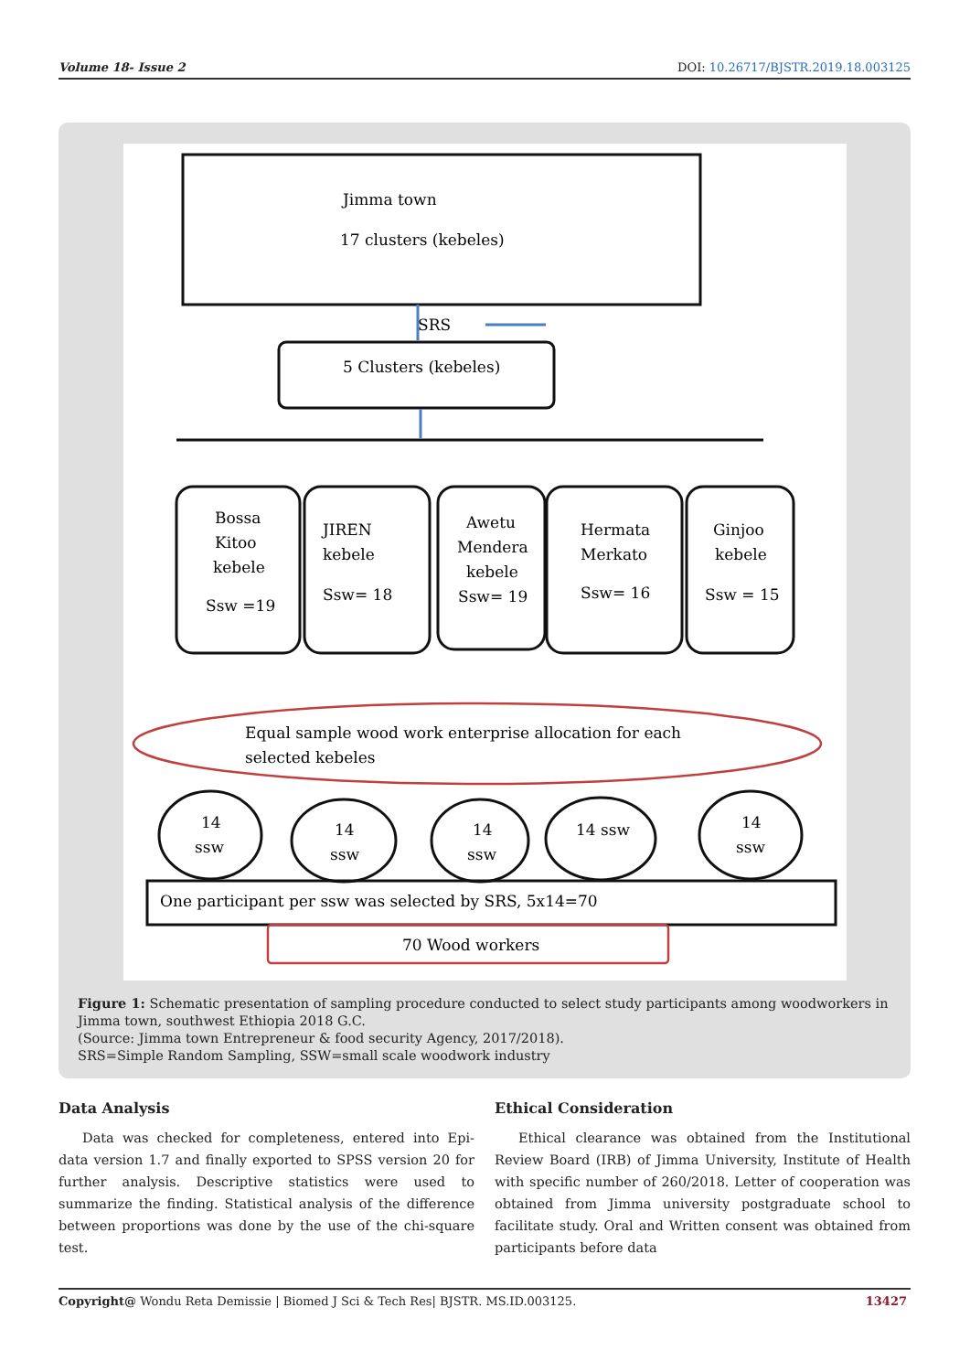Volume 18- Issue 2 DOI: 10.26717/BJSTR.2019.18.003125
Jimma town
17 clusters (kebeles)
SRS
5 Clusters (kebeles)
Bossa
Kitoo
kebele
Ssw =19
JIREN
kebele
Ssw= 18
Awetu
Mendera
kebele
Ssw= 19
Hermata
Merkato
Ssw= 16
Ginjoo
kebele
Ssw = 15
Equal sample wood work enterprise allocation for each
selected kebeles
14
ssw
14
ssw
14
ssw
14 ssw
14
ssw
One participant per ssw was selected by SRS, 5x14=70
70 Wood workers
Figure 1: Schematic presentation of sampling procedure conducted to select study participants among woodworkers in Jimma town, southwest Ethiopia 2018 G.C.
(Source: Jimma town Entrepreneur & food security Agency, 2017/2018).
SRS=Simple Random Sampling, SSW=small scale woodwork industry
Data Analysis
Data was checked for completeness, entered into Epi-data version 1.7 and finally exported to SPSS version 20 for further analysis. Descriptive statistics were used to summarize the finding. Statistical analysis of the difference between proportions was done by the use of the chi-square test.
Ethical Consideration
Ethical clearance was obtained from the Institutional Review Board (IRB) of Jimma University, Institute of Health with specific number of 260/2018. Letter of cooperation was obtained from Jimma university postgraduate school to facilitate study. Oral and Written consent was obtained from participants before data
Copyright@ Wondu Reta Demissie | Biomed J Sci & Tech Res| BJSTR. MS.ID.003125. 13427